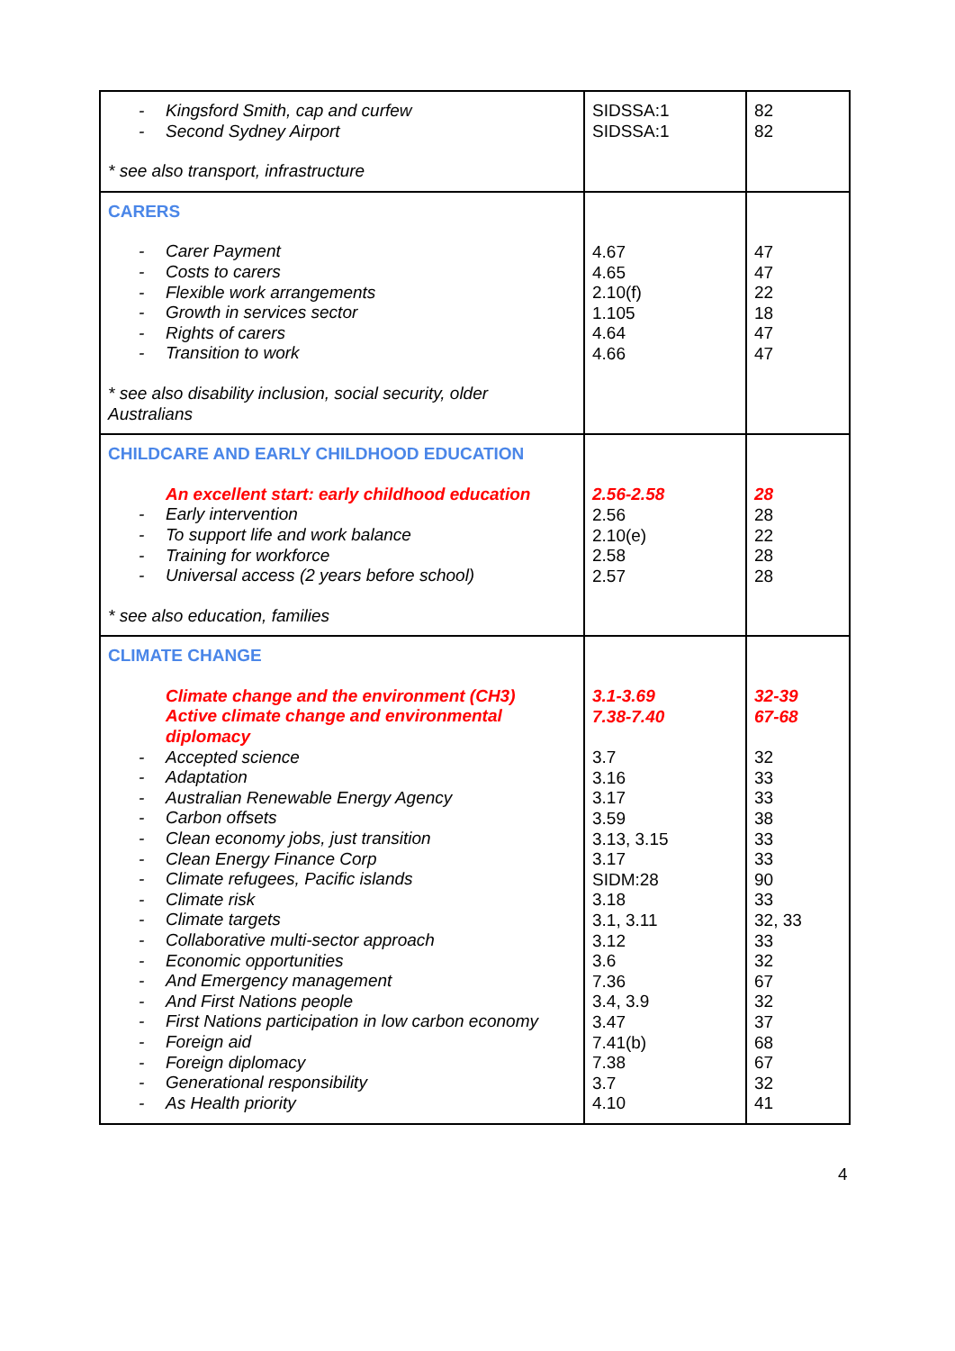| - Kingsford Smith, cap and curfew - Second Sydney Airport * see also transport, infrastructure | SIDSSA:1 SIDSSA:1 | 82 82 |
| CARERS - Carer Payment - Costs to carers - Flexible work arrangements - Growth in services sector - Rights of carers - Transition to work * see also disability inclusion, social security, older Australians | 4.67 4.65 2.10(f) 1.105 4.64 4.66 | 47 47 22 18 47 47 |
| CHILDCARE AND EARLY CHILDHOOD EDUCATION An excellent start: early childhood education - Early intervention - To support life and work balance - Training for workforce - Universal access (2 years before school) * see also education, families | 2.56-2.58 2.56 2.10(e) 2.58 2.57 | 28 28 22 28 28 |
| CLIMATE CHANGE Climate change and the environment (CH3) Active climate change and environmental diplomacy - Accepted science - Adaptation - Australian Renewable Energy Agency - Carbon offsets - Clean economy jobs, just transition - Clean Energy Finance Corp - Climate refugees, Pacific islands - Climate risk - Climate targets - Collaborative multi-sector approach - Economic opportunities - And Emergency management - And First Nations people - First Nations participation in low carbon economy - Foreign aid - Foreign diplomacy - Generational responsibility - As Health priority | 3.1-3.69 7.38-7.40 3.7 3.16 3.17 3.59 3.13, 3.15 3.17 SIDM:28 3.18 3.1, 3.11 3.12 3.6 7.36 3.4, 3.9 3.47 7.41(b) 7.38 3.7 4.10 | 32-39 67-68 32 33 33 38 33 33 90 33 32, 33 33 32 67 32 37 68 67 32 41 |
4